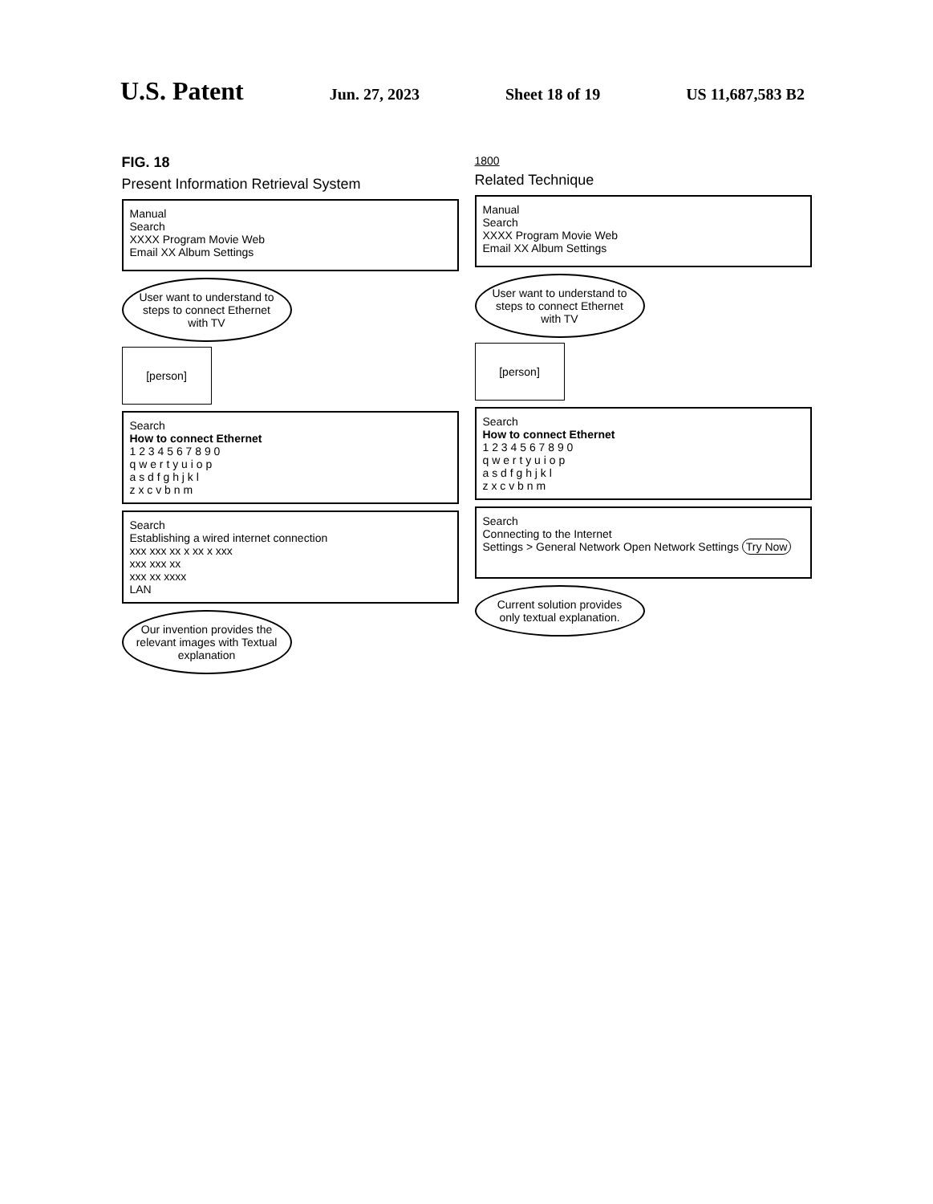U.S. Patent
Jun. 27, 2023 Sheet 18 of 19 US 11,687,583 B2
FIG. 18
Present Information Retrieval System
Manual
Search
XXXX Program Movie Web
Email XX Album Settings
User want to understand to steps to connect Ethernet with TV
[person]
Search
How to connect Ethernet
1 2 3 4 5 6 7 8 9 0
q w e r t y u i o p
a s d f g h j k l
z x c v b n m
Search
Establishing a wired internet connection
xxx xxx xx x xx x xxx
xxx xxx xx
xxx xx xxxx
LAN
Our invention provides the relevant images with Textual explanation
1800
Related Technique
Manual
Search
XXXX Program Movie Web
Email XX Album Settings
User want to understand to steps to connect Ethernet with TV
[person]
Search
How to connect Ethernet
1 2 3 4 5 6 7 8 9 0
q w e r t y u i o p
a s d f g h j k l
z x c v b n m
Search
Connecting to the Internet
Settings > General Network Open Network Settings Try Now
Current solution provides only textual explanation.